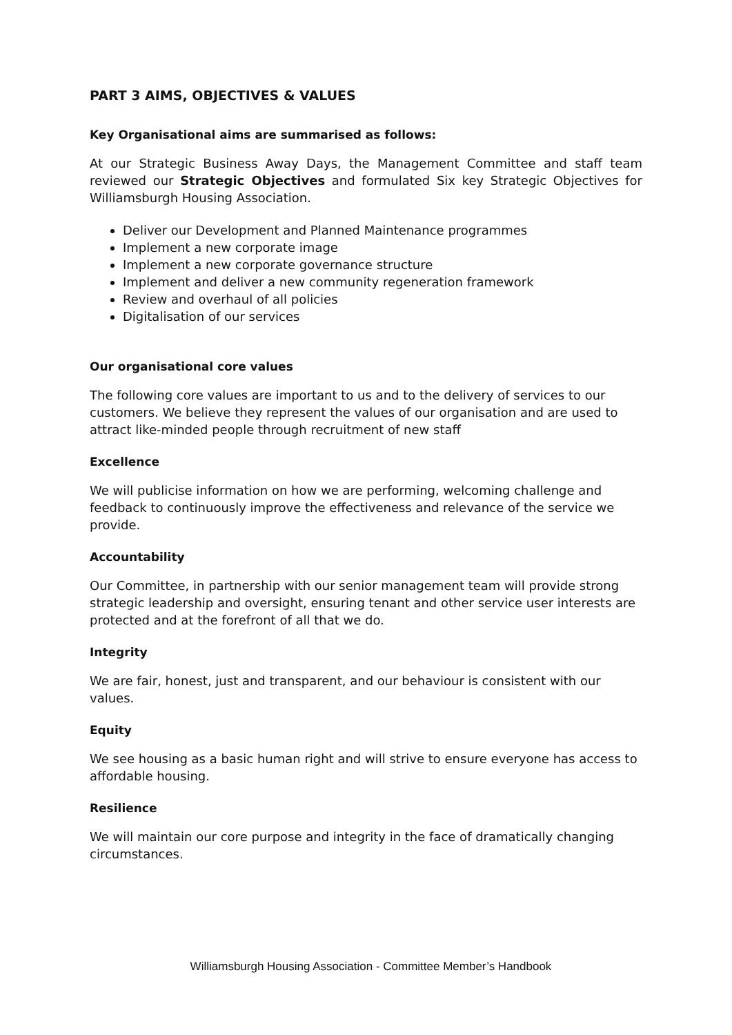PART 3 AIMS, OBJECTIVES & VALUES
Key Organisational aims are summarised as follows:
At our Strategic Business Away Days, the Management Committee and staff team reviewed our Strategic Objectives and formulated Six key Strategic Objectives for Williamsburgh Housing Association.
Deliver our Development and Planned Maintenance programmes
Implement a new corporate image
Implement a new corporate governance structure
Implement and deliver a new community regeneration framework
Review and overhaul of all policies
Digitalisation of our services
Our organisational core values
The following core values are important to us and to the delivery of services to our customers. We believe they represent the values of our organisation and are used to attract like-minded people through recruitment of new staff
Excellence
We will publicise information on how we are performing, welcoming challenge and feedback to continuously improve the effectiveness and relevance of the service we provide.
Accountability
Our Committee, in partnership with our senior management team will provide strong strategic leadership and oversight, ensuring tenant and other service user interests are protected and at the forefront of all that we do.
Integrity
We are fair, honest, just and transparent, and our behaviour is consistent with our values.
Equity
We see housing as a basic human right and will strive to ensure everyone has access to affordable housing.
Resilience
We will maintain our core purpose and integrity in the face of dramatically changing circumstances.
Williamsburgh Housing Association - Committee Member’s Handbook